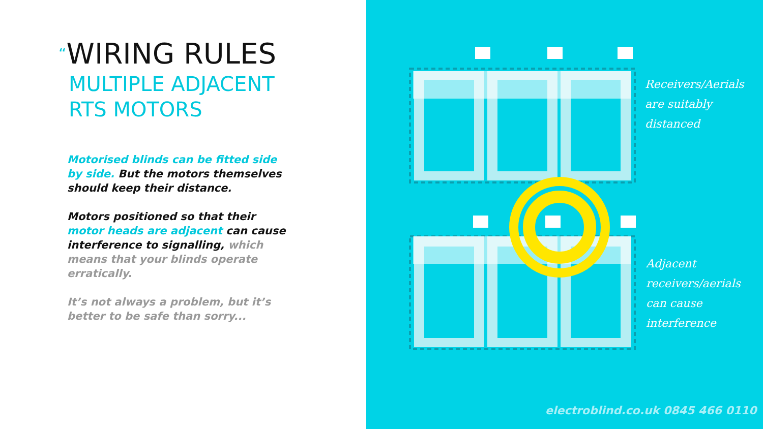“WIRING RULES
MULTIPLE ADJACENT
RTS MOTORS
Motorised blinds can be fitted side by side. But the motors themselves should keep their distance.
Motors positioned so that their motor heads are adjacent can cause interference to signalling, which means that your blinds operate erratically.
It’s not always a problem, but it’s better to be safe than sorry...
Receivers/Aerials
are suitably
distanced
Adjacent
receivers/aerials
can cause
interference
electroblind.co.uk 0845 466 0110